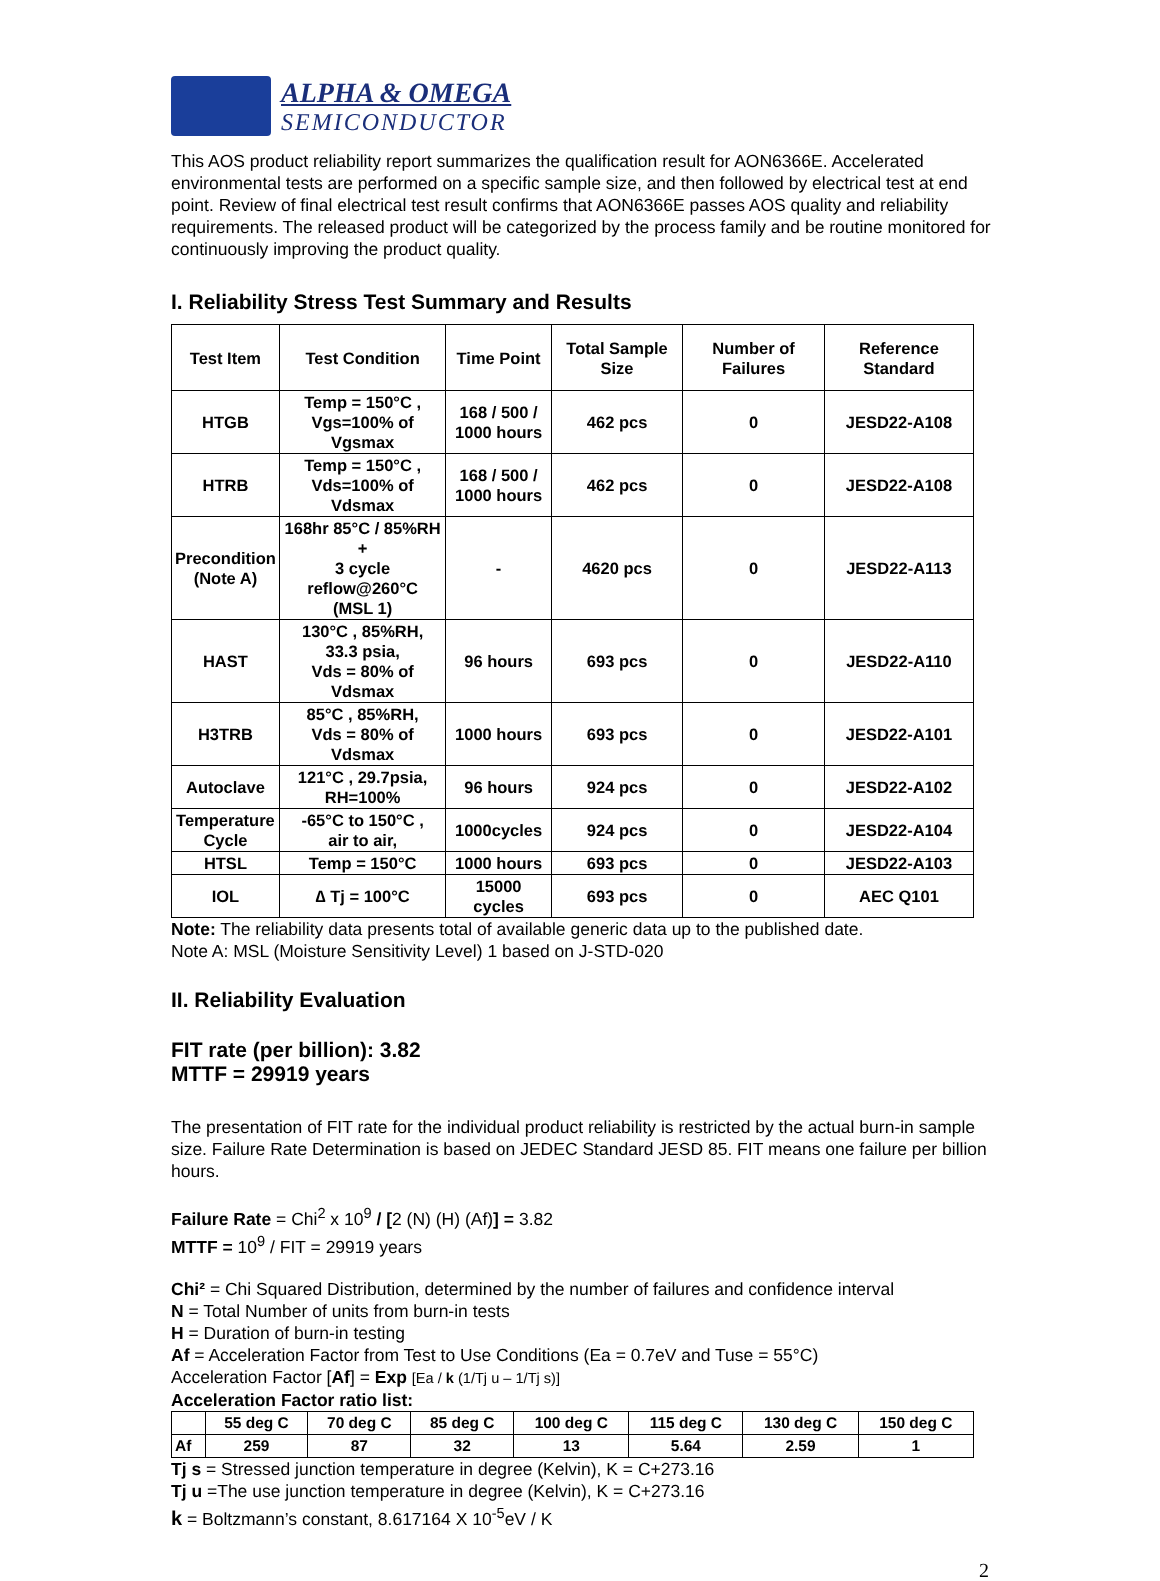ALPHA & OMEGA
SEMICONDUCTOR
This AOS product reliability report summarizes the qualification result for AON6366E. Accelerated environmental tests are performed on a specific sample size, and then followed by electrical test at end point. Review of final electrical test result confirms that AON6366E passes AOS quality and reliability requirements. The released product will be categorized by the process family and be routine monitored for continuously improving the product quality.
I. Reliability Stress Test Summary and Results
| Test Item | Test Condition | Time Point | Total Sample Size | Number of Failures | Reference Standard |
| --- | --- | --- | --- | --- | --- |
| HTGB | Temp = 150°C , Vgs=100% of Vgsmax | 168 / 500 / 1000 hours | 462 pcs | 0 | JESD22-A108 |
| HTRB | Temp = 150°C , Vds=100% of Vdsmax | 168 / 500 / 1000 hours | 462 pcs | 0 | JESD22-A108 |
| Precondition (Note A) | 168hr 85°C / 85%RH + 3 cycle reflow@260°C (MSL 1) | - | 4620 pcs | 0 | JESD22-A113 |
| HAST | 130°C , 85%RH, 33.3 psia, Vds = 80% of Vdsmax | 96 hours | 693 pcs | 0 | JESD22-A110 |
| H3TRB | 85°C , 85%RH, Vds = 80% of Vdsmax | 1000 hours | 693 pcs | 0 | JESD22-A101 |
| Autoclave | 121°C , 29.7psia, RH=100% | 96 hours | 924 pcs | 0 | JESD22-A102 |
| Temperature Cycle | -65°C to 150°C , air to air, | 1000cycles | 924 pcs | 0 | JESD22-A104 |
| HTSL | Temp = 150°C | 1000 hours | 693 pcs | 0 | JESD22-A103 |
| IOL | ∆ Tj = 100°C | 15000 cycles | 693 pcs | 0 | AEC Q101 |
Note: The reliability data presents total of available generic data up to the published date.
Note A: MSL (Moisture Sensitivity Level) 1 based on J-STD-020
II. Reliability Evaluation
FIT rate (per billion): 3.82
MTTF = 29919 years
The presentation of FIT rate for the individual product reliability is restricted by the actual burn-in sample size. Failure Rate Determination is based on JEDEC Standard JESD 85. FIT means one failure per billion hours.
Failure Rate = Chi<sup>2</sup> x 10<sup>9</sup> / [2 (N) (H) (Af)] = 3.82
MTTF = 10<sup>9</sup> / FIT = 29919 years
Chi² = Chi Squared Distribution, determined by the number of failures and confidence interval
N = Total Number of units from burn-in tests
H = Duration of burn-in testing
Af = Acceleration Factor from Test to Use Conditions (Ea = 0.7eV and Tuse = 55°C)
Acceleration Factor [Af] = Exp [Ea / k (1/Tj u – 1/Tj s)]
Acceleration Factor ratio list:
| | 55 deg C | 70 deg C | 85 deg C | 100 deg C | 115 deg C | 130 deg C | 150 deg C |
| --- | --- | --- | --- | --- | --- | --- | --- |
| Af | 259 | 87 | 32 | 13 | 5.64 | 2.59 | 1 |
Tj s = Stressed junction temperature in degree (Kelvin), K = C+273.16
Tj u =The use junction temperature in degree (Kelvin), K = C+273.16
k = Boltzmann’s constant, 8.617164 X 10<sup>-5</sup>eV / K
2